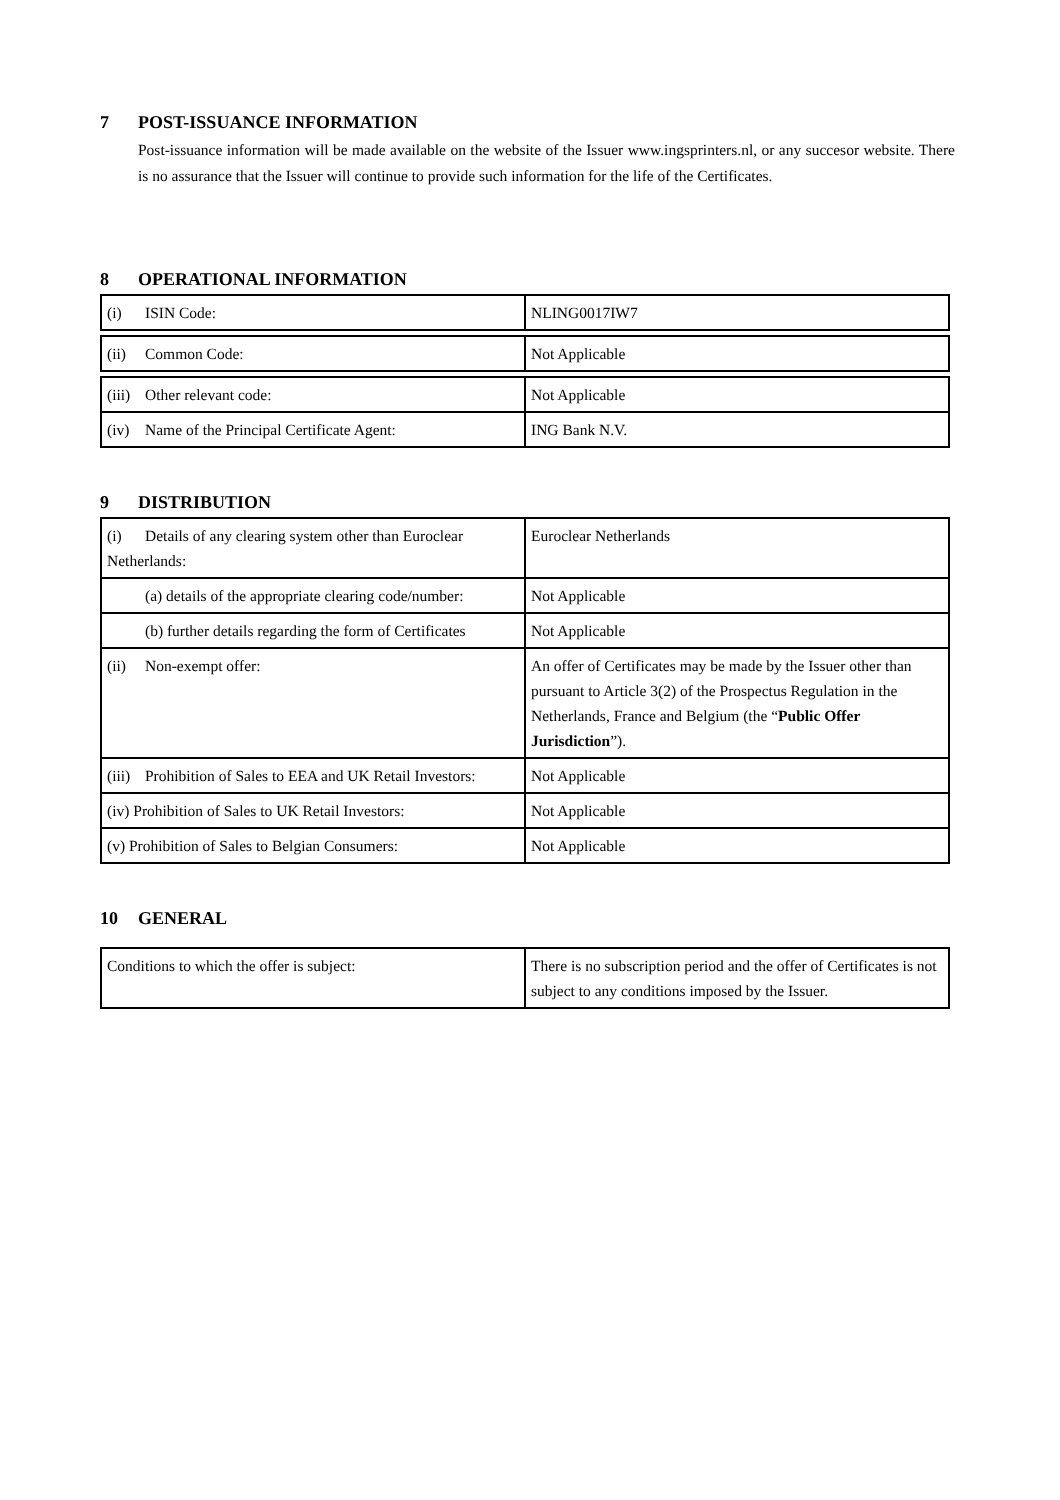7 POST-ISSUANCE INFORMATION
Post-issuance information will be made available on the website of the Issuer www.ingsprinters.nl, or any succesor website. There is no assurance that the Issuer will continue to provide such information for the life of the Certificates.
8 OPERATIONAL INFORMATION
| (i) ISIN Code: | NLING0017IW7 |
| (ii) Common Code: | Not Applicable |
| (iii) Other relevant code: | Not Applicable |
| (iv) Name of the Principal Certificate Agent: | ING Bank N.V. |
9 DISTRIBUTION
| (i) Details of any clearing system other than Euroclear Netherlands: | Euroclear Netherlands |
| (a) details of the appropriate clearing code/number: | Not Applicable |
| (b) further details regarding the form of Certificates | Not Applicable |
| (ii) Non-exempt offer: | An offer of Certificates may be made by the Issuer other than pursuant to Article 3(2) of the Prospectus Regulation in the Netherlands, France and Belgium (the “ Public Offer Jurisdiction ”). |
| (iii) Prohibition of Sales to EEA and UK Retail Investors: | Not Applicable |
| (iv) Prohibition of Sales to UK Retail Investors: | Not Applicable |
| (v) Prohibition of Sales to Belgian Consumers: | Not Applicable |
10 GENERAL
| Conditions to which the offer is subject: | There is no subscription period and the offer of Certificates is not subject to any conditions imposed by the Issuer. |